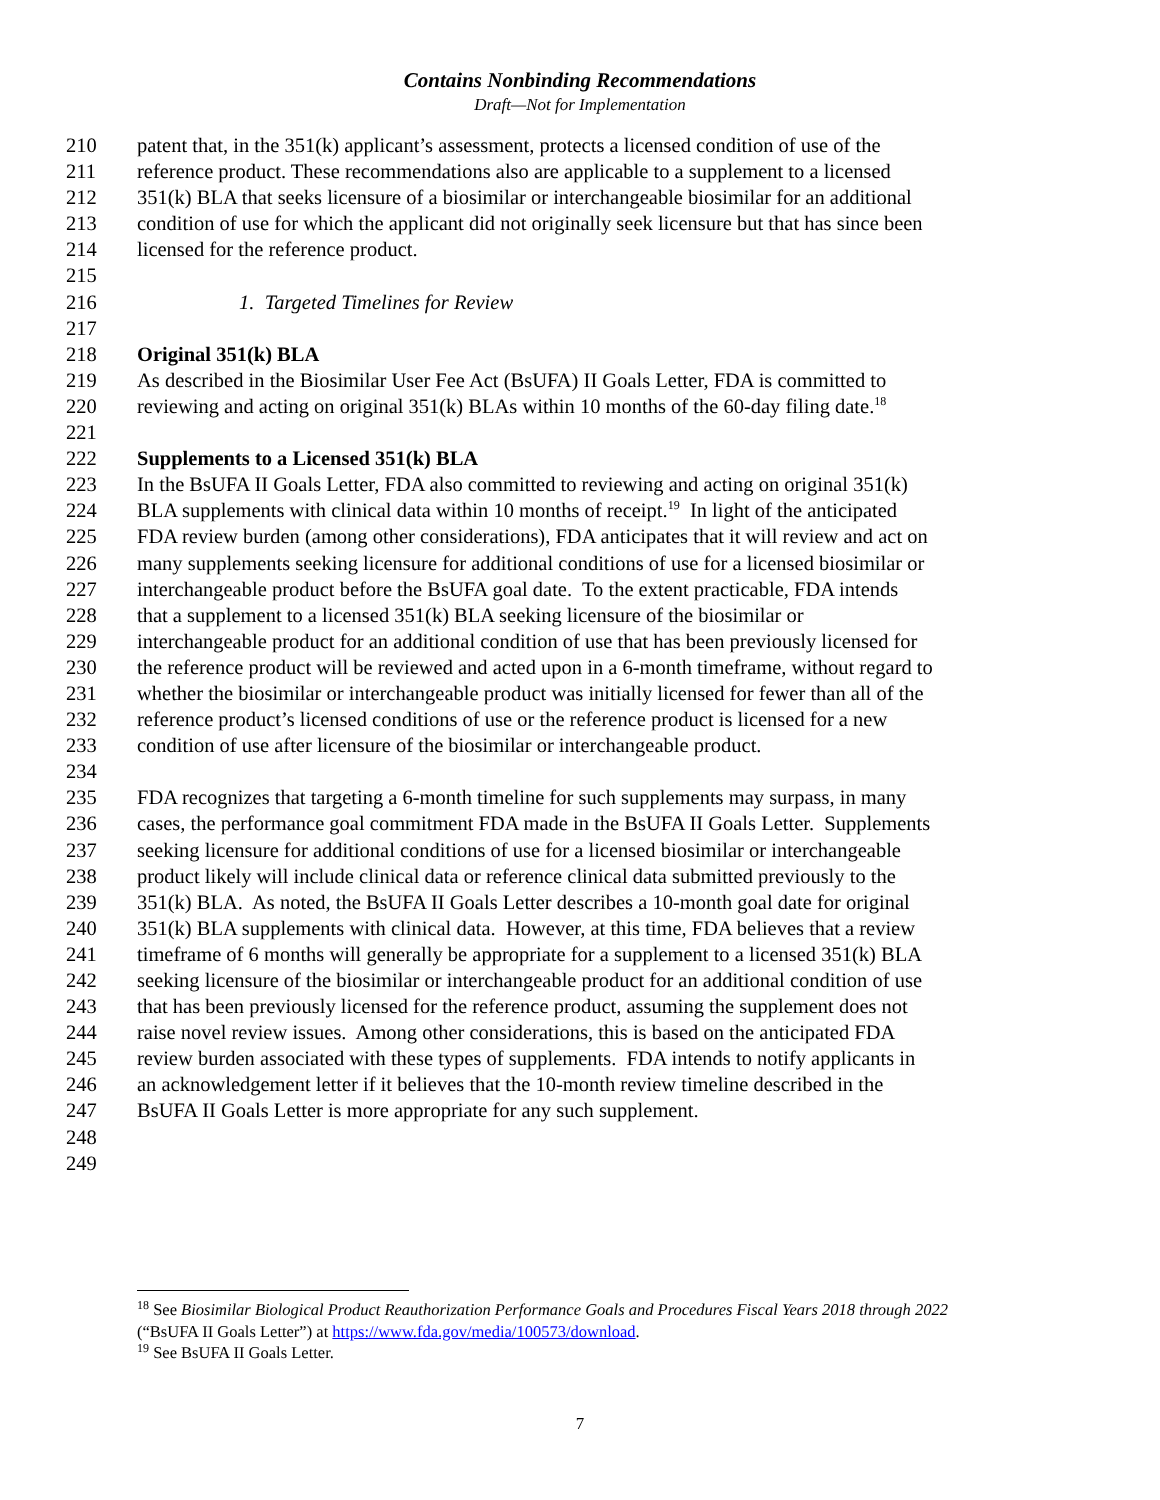Contains Nonbinding Recommendations
Draft—Not for Implementation
210 patent that, in the 351(k) applicant’s assessment, protects a licensed condition of use of the
211 reference product. These recommendations also are applicable to a supplement to a licensed
212 351(k) BLA that seeks licensure of a biosimilar or interchangeable biosimilar for an additional
213 condition of use for which the applicant did not originally seek licensure but that has since been
214 licensed for the reference product.
215
216 1. Targeted Timelines for Review
217
218 Original 351(k) BLA
219 As described in the Biosimilar User Fee Act (BsUFA) II Goals Letter, FDA is committed to
220 reviewing and acting on original 351(k) BLAs within 10 months of the 60-day filing date.<sup>18</sup>
221
222 Supplements to a Licensed 351(k) BLA
223 In the BsUFA II Goals Letter, FDA also committed to reviewing and acting on original 351(k)
224 BLA supplements with clinical data within 10 months of receipt.<sup>19</sup> In light of the anticipated
225 FDA review burden (among other considerations), FDA anticipates that it will review and act on
226 many supplements seeking licensure for additional conditions of use for a licensed biosimilar or
227 interchangeable product before the BsUFA goal date. To the extent practicable, FDA intends
228 that a supplement to a licensed 351(k) BLA seeking licensure of the biosimilar or
229 interchangeable product for an additional condition of use that has been previously licensed for
230 the reference product will be reviewed and acted upon in a 6-month timeframe, without regard to
231 whether the biosimilar or interchangeable product was initially licensed for fewer than all of the
232 reference product’s licensed conditions of use or the reference product is licensed for a new
233 condition of use after licensure of the biosimilar or interchangeable product.
234
235 FDA recognizes that targeting a 6-month timeline for such supplements may surpass, in many
236 cases, the performance goal commitment FDA made in the BsUFA II Goals Letter. Supplements
237 seeking licensure for additional conditions of use for a licensed biosimilar or interchangeable
238 product likely will include clinical data or reference clinical data submitted previously to the
239 351(k) BLA. As noted, the BsUFA II Goals Letter describes a 10-month goal date for original
240 351(k) BLA supplements with clinical data. However, at this time, FDA believes that a review
241 timeframe of 6 months will generally be appropriate for a supplement to a licensed 351(k) BLA
242 seeking licensure of the biosimilar or interchangeable product for an additional condition of use
243 that has been previously licensed for the reference product, assuming the supplement does not
244 raise novel review issues. Among other considerations, this is based on the anticipated FDA
245 review burden associated with these types of supplements. FDA intends to notify applicants in
246 an acknowledgement letter if it believes that the 10-month review timeline described in the
247 BsUFA II Goals Letter is more appropriate for any such supplement.
248
249
<sup>18</sup> See Biosimilar Biological Product Reauthorization Performance Goals and Procedures Fiscal Years 2018 through 2022 (“BsUFA II Goals Letter”) at https://www.fda.gov/media/100573/download.
<sup>19</sup> See BsUFA II Goals Letter.
7